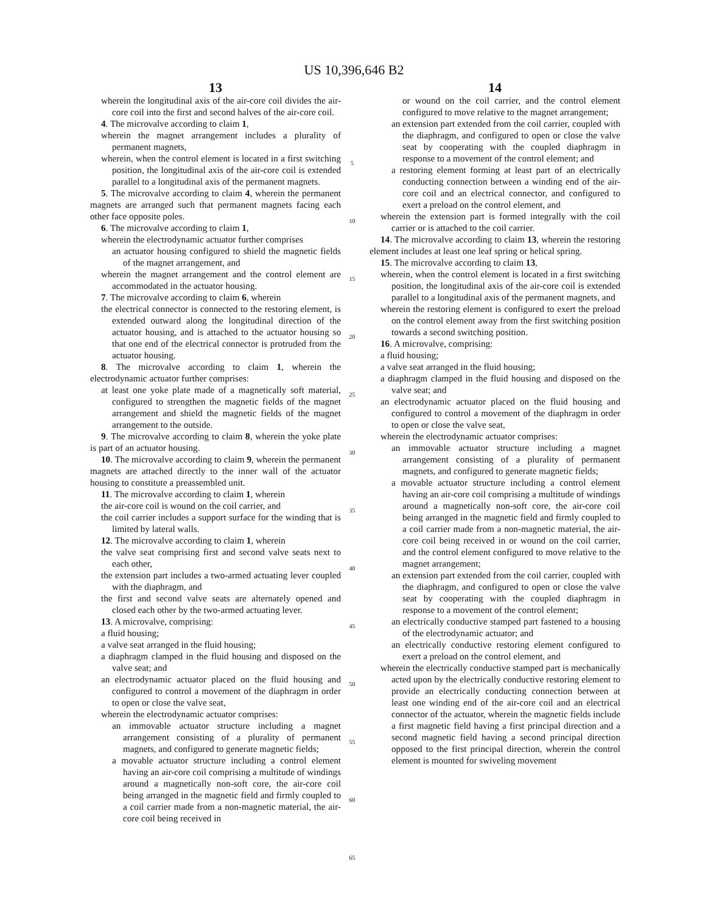US 10,396,646 B2
13
wherein the longitudinal axis of the air-core coil divides the air-core coil into the first and second halves of the air-core coil.
4. The microvalve according to claim 1,
wherein the magnet arrangement includes a plurality of permanent magnets,
wherein, when the control element is located in a first switching position, the longitudinal axis of the air-core coil is extended parallel to a longitudinal axis of the permanent magnets.
5. The microvalve according to claim 4, wherein the permanent magnets are arranged such that permanent magnets facing each other face opposite poles.
6. The microvalve according to claim 1,
wherein the electrodynamic actuator further comprises
an actuator housing configured to shield the magnetic fields of the magnet arrangement, and
wherein the magnet arrangement and the control element are accommodated in the actuator housing.
7. The microvalve according to claim 6, wherein
the electrical connector is connected to the restoring element, is extended outward along the longitudinal direction of the actuator housing, and is attached to the actuator housing so that one end of the electrical connector is protruded from the actuator housing.
8. The microvalve according to claim 1, wherein the electrodynamic actuator further comprises:
at least one yoke plate made of a magnetically soft material, configured to strengthen the magnetic fields of the magnet arrangement and shield the magnetic fields of the magnet arrangement to the outside.
9. The microvalve according to claim 8, wherein the yoke plate is part of an actuator housing.
10. The microvalve according to claim 9, wherein the permanent magnets are attached directly to the inner wall of the actuator housing to constitute a preassembled unit.
11. The microvalve according to claim 1, wherein
the air-core coil is wound on the coil carrier, and
the coil carrier includes a support surface for the winding that is limited by lateral walls.
12. The microvalve according to claim 1, wherein
the valve seat comprising first and second valve seats next to each other,
the extension part includes a two-armed actuating lever coupled with the diaphragm, and
the first and second valve seats are alternately opened and closed each other by the two-armed actuating lever.
13. A microvalve, comprising:
a fluid housing;
a valve seat arranged in the fluid housing;
a diaphragm clamped in the fluid housing and disposed on the valve seat; and
an electrodynamic actuator placed on the fluid housing and configured to control a movement of the diaphragm in order to open or close the valve seat,
wherein the electrodynamic actuator comprises:
an immovable actuator structure including a magnet arrangement consisting of a plurality of permanent magnets, and configured to generate magnetic fields;
a movable actuator structure including a control element having an air-core coil comprising a multitude of windings around a magnetically non-soft core, the air-core coil being arranged in the magnetic field and firmly coupled to a coil carrier made from a non-magnetic material, the air-core coil being received in
5
10
15
20
25
30
35
40
45
50
55
60
65
14
or wound on the coil carrier, and the control element configured to move relative to the magnet arrangement;
an extension part extended from the coil carrier, coupled with the diaphragm, and configured to open or close the valve seat by cooperating with the coupled diaphragm in response to a movement of the control element; and
a restoring element forming at least part of an electrically conducting connection between a winding end of the air-core coil and an electrical connector, and configured to exert a preload on the control element, and
wherein the extension part is formed integrally with the coil carrier or is attached to the coil carrier.
14. The microvalve according to claim 13, wherein the restoring element includes at least one leaf spring or helical spring.
15. The microvalve according to claim 13,
wherein, when the control element is located in a first switching position, the longitudinal axis of the air-core coil is extended parallel to a longitudinal axis of the permanent magnets, and
wherein the restoring element is configured to exert the preload on the control element away from the first switching position towards a second switching position.
16. A microvalve, comprising:
a fluid housing;
a valve seat arranged in the fluid housing;
a diaphragm clamped in the fluid housing and disposed on the valve seat; and
an electrodynamic actuator placed on the fluid housing and configured to control a movement of the diaphragm in order to open or close the valve seat,
wherein the electrodynamic actuator comprises:
an immovable actuator structure including a magnet arrangement consisting of a plurality of permanent magnets, and configured to generate magnetic fields;
a movable actuator structure including a control element having an air-core coil comprising a multitude of windings around a magnetically non-soft core, the air-core coil being arranged in the magnetic field and firmly coupled to a coil carrier made from a non-magnetic material, the air-core coil being received in or wound on the coil carrier, and the control element configured to move relative to the magnet arrangement;
an extension part extended from the coil carrier, coupled with the diaphragm, and configured to open or close the valve seat by cooperating with the coupled diaphragm in response to a movement of the control element;
an electrically conductive stamped part fastened to a housing of the electrodynamic actuator; and
an electrically conductive restoring element configured to exert a preload on the control element, and
wherein the electrically conductive stamped part is mechanically acted upon by the electrically conductive restoring element to provide an electrically conducting connection between at least one winding end of the air-core coil and an electrical connector of the actuator, wherein the magnetic fields include a first magnetic field having a first principal direction and a second magnetic field having a second principal direction opposed to the first principal direction, wherein the control element is mounted for swiveling movement